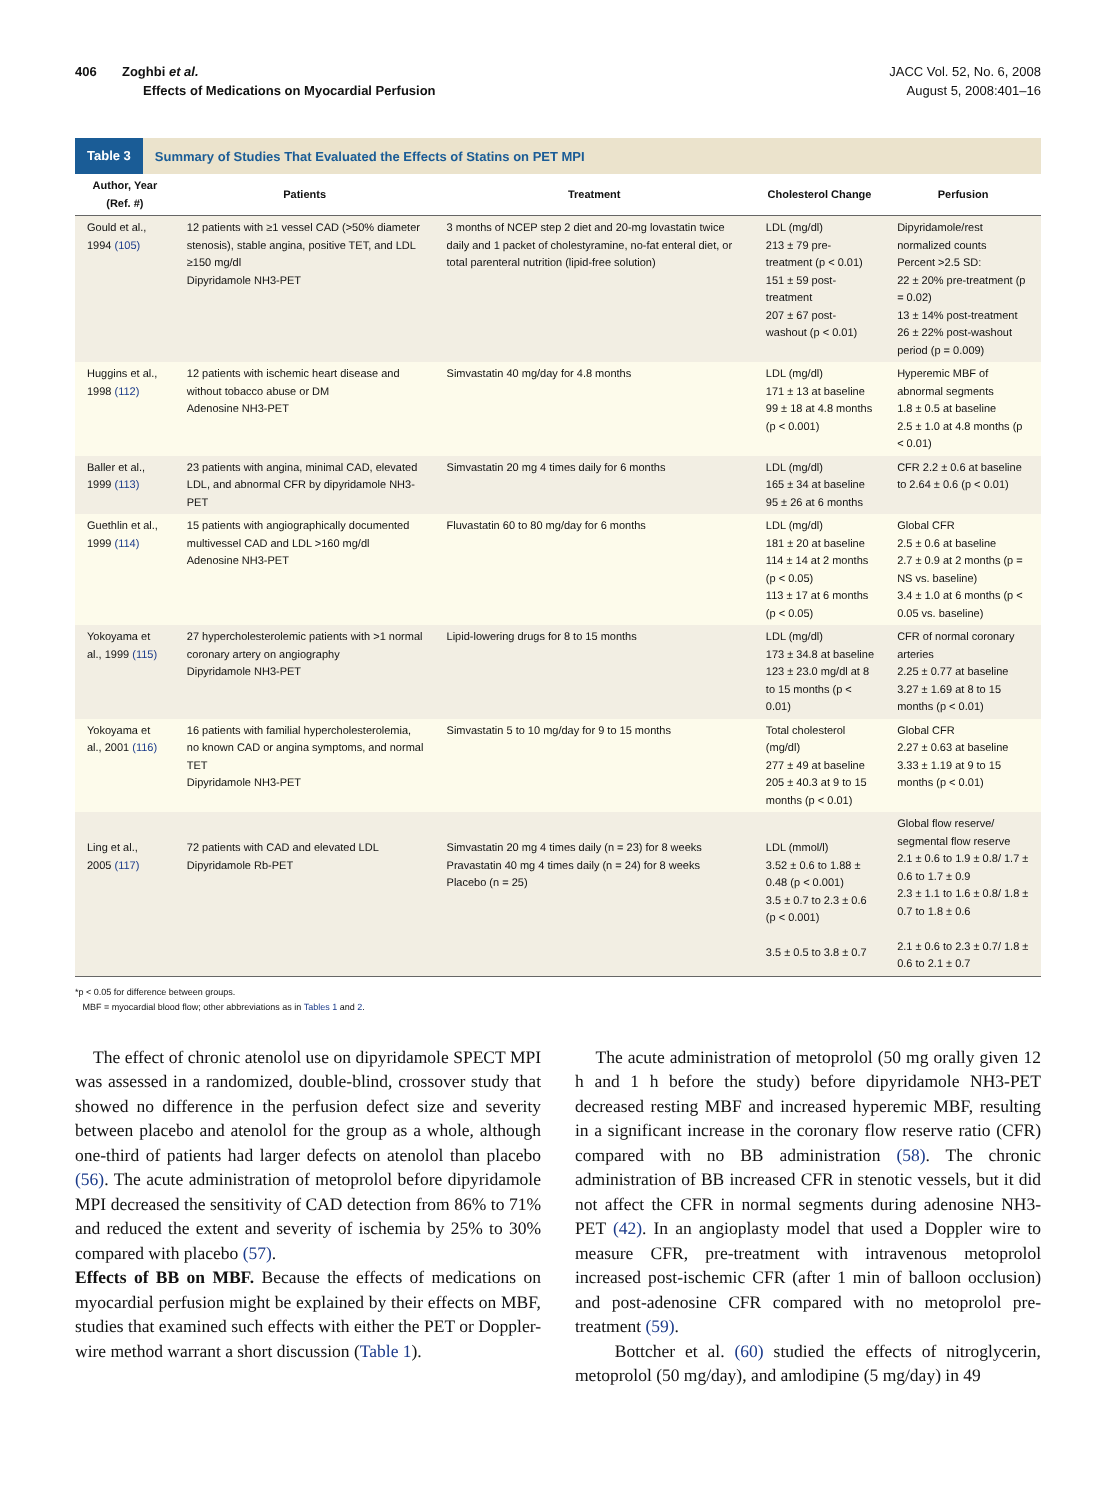406 Zoghbi et al.
Effects of Medications on Myocardial Perfusion
JACC Vol. 52, No. 6, 2008
August 5, 2008:401–16
Table 3 Summary of Studies That Evaluated the Effects of Statins on PET MPI
| Author, Year (Ref. #) | Patients | Treatment | Cholesterol Change | Perfusion |
| --- | --- | --- | --- | --- |
| Gould et al., 1994 (105) | 12 patients with ≥1 vessel CAD (>50% diameter stenosis), stable angina, positive TET, and LDL ≥150 mg/dl Dipyridamole NH3-PET | 3 months of NCEP step 2 diet and 20-mg lovastatin twice daily and 1 packet of cholestyramine, no-fat enteral diet, or total parenteral nutrition (lipid-free solution) | LDL (mg/dl) 213 ± 79 pre-treatment (p < 0.01) 151 ± 59 post-treatment 207 ± 67 post-washout (p < 0.01) | Dipyridamole/rest normalized counts Percent >2.5 SD: 22 ± 20% pre-treatment (p = 0.02) 13 ± 14% post-treatment 26 ± 22% post-washout period (p = 0.009) |
| Huggins et al., 1998 (112) | 12 patients with ischemic heart disease and without tobacco abuse or DM Adenosine NH3-PET | Simvastatin 40 mg/day for 4.8 months | LDL (mg/dl) 171 ± 13 at baseline 99 ± 18 at 4.8 months (p < 0.001) | Hyperemic MBF of abnormal segments 1.8 ± 0.5 at baseline 2.5 ± 1.0 at 4.8 months (p < 0.01) |
| Baller et al., 1999 (113) | 23 patients with angina, minimal CAD, elevated LDL, and abnormal CFR by dipyridamole NH3-PET | Simvastatin 20 mg 4 times daily for 6 months | LDL (mg/dl) 165 ± 34 at baseline 95 ± 26 at 6 months | CFR 2.2 ± 0.6 at baseline to 2.64 ± 0.6 (p < 0.01) |
| Guethlin et al., 1999 (114) | 15 patients with angiographically documented multivessel CAD and LDL >160 mg/dl Adenosine NH3-PET | Fluvastatin 60 to 80 mg/day for 6 months | LDL (mg/dl) 181 ± 20 at baseline 114 ± 14 at 2 months (p < 0.05) 113 ± 17 at 6 months (p < 0.05) | Global CFR 2.5 ± 0.6 at baseline 2.7 ± 0.9 at 2 months (p = NS vs. baseline) 3.4 ± 1.0 at 6 months (p < 0.05 vs. baseline) |
| Yokoyama et al., 1999 (115) | 27 hypercholesterolemic patients with >1 normal coronary artery on angiography Dipyridamole NH3-PET | Lipid-lowering drugs for 8 to 15 months | LDL (mg/dl) 173 ± 34.8 at baseline 123 ± 23.0 mg/dl at 8 to 15 months (p < 0.01) | CFR of normal coronary arteries 2.25 ± 0.77 at baseline 3.27 ± 1.69 at 8 to 15 months (p < 0.01) |
| Yokoyama et al., 2001 (116) | 16 patients with familial hypercholesterolemia, no known CAD or angina symptoms, and normal TET Dipyridamole NH3-PET | Simvastatin 5 to 10 mg/day for 9 to 15 months | Total cholesterol (mg/dl) 277 ± 49 at baseline 205 ± 40.3 at 9 to 15 months (p < 0.01) | Global CFR 2.27 ± 0.63 at baseline 3.33 ± 1.19 at 9 to 15 months (p < 0.01) |
| Ling et al., 2005 (117) | 72 patients with CAD and elevated LDL Dipyridamole Rb-PET | Simvastatin 20 mg 4 times daily (n = 23) for 8 weeks Pravastatin 40 mg 4 times daily (n = 24) for 8 weeks Placebo (n = 25) | LDL (mmol/l) 3.52 ± 0.6 to 1.88 ± 0.48 (p < 0.001) 3.5 ± 0.7 to 2.3 ± 0.6 (p < 0.001) 3.5 ± 0.5 to 3.8 ± 0.7 | Global flow reserve/ segmental flow reserve 2.1 ± 0.6 to 1.9 ± 0.8/ 1.7 ± 0.6 to 1.7 ± 0.9 2.3 ± 1.1 to 1.6 ± 0.8/ 1.8 ± 0.7 to 1.8 ± 0.6 2.1 ± 0.6 to 2.3 ± 0.7/ 1.8 ± 0.6 to 2.1 ± 0.7 |
*p < 0.05 for difference between groups.
MBF = myocardial blood flow; other abbreviations as in Tables 1 and 2.
The effect of chronic atenolol use on dipyridamole SPECT MPI was assessed in a randomized, double-blind, crossover study that showed no difference in the perfusion defect size and severity between placebo and atenolol for the group as a whole, although one-third of patients had larger defects on atenolol than placebo (56). The acute administration of metoprolol before dipyridamole MPI decreased the sensitivity of CAD detection from 86% to 71% and reduced the extent and severity of ischemia by 25% to 30% compared with placebo (57).
Effects of BB on MBF. Because the effects of medications on myocardial perfusion might be explained by their effects on MBF, studies that examined such effects with either the PET or Doppler-wire method warrant a short discussion (Table 1).
The acute administration of metoprolol (50 mg orally given 12 h and 1 h before the study) before dipyridamole NH3-PET decreased resting MBF and increased hyperemic MBF, resulting in a significant increase in the coronary flow reserve ratio (CFR) compared with no BB administration (58). The chronic administration of BB increased CFR in stenotic vessels, but it did not affect the CFR in normal segments during adenosine NH3-PET (42). In an angioplasty model that used a Doppler wire to measure CFR, pre-treatment with intravenous metoprolol increased post-ischemic CFR (after 1 min of balloon occlusion) and post-adenosine CFR compared with no metoprolol pre-treatment (59).
Bottcher et al. (60) studied the effects of nitroglycerin, metoprolol (50 mg/day), and amlodipine (5 mg/day) in 49